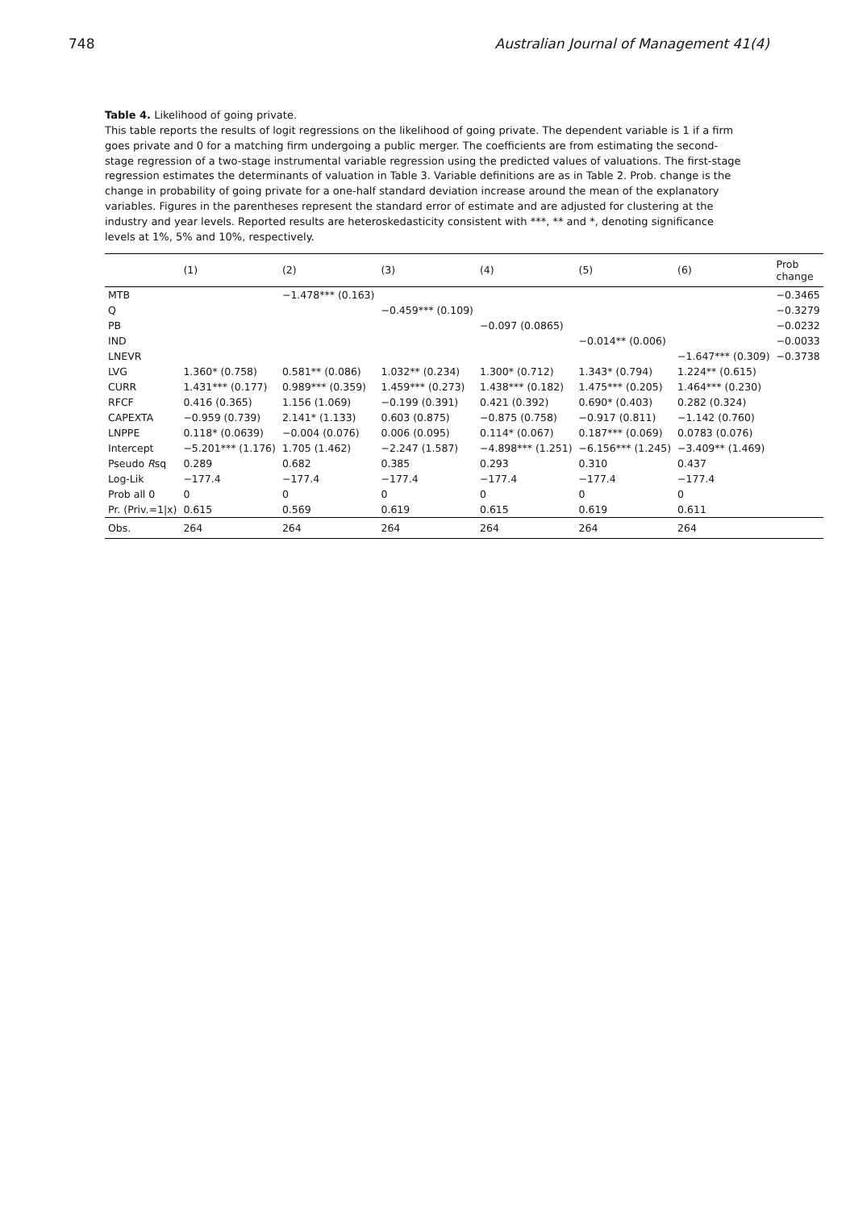748 Australian Journal of Management 41(4)
Table 4. Likelihood of going private.
This table reports the results of logit regressions on the likelihood of going private. The dependent variable is 1 if a firm goes private and 0 for a matching firm undergoing a public merger. The coefficients are from estimating the second-stage regression of a two-stage instrumental variable regression using the predicted values of valuations. The first-stage regression estimates the determinants of valuation in Table 3. Variable definitions are as in Table 2. Prob. change is the change in probability of going private for a one-half standard deviation increase around the mean of the explanatory variables. Figures in the parentheses represent the standard error of estimate and are adjusted for clustering at the industry and year levels. Reported results are heteroskedasticity consistent with ***, ** and *, denoting significance levels at 1%, 5% and 10%, respectively.
| | (1) | (2) | (3) | (4) | (5) | (6) | Prob change |
| --- | --- | --- | --- | --- | --- | --- | --- |
| MTB | | −1.478*** (0.163) | | | | | −0.3465 |
| Q | | | −0.459*** (0.109) | | | | −0.3279 |
| PB | | | | −0.097 (0.0865) | | | −0.0232 |
| IND | | | | | −0.014** (0.006) | | −0.0033 |
| LNEVR | | | | | | −1.647*** (0.309) | −0.3738 |
| LVG | 1.360* (0.758) | 0.581** (0.086) | 1.032** (0.234) | 1.300* (0.712) | 1.343* (0.794) | 1.224** (0.615) | |
| CURR | 1.431*** (0.177) | 0.989*** (0.359) | 1.459*** (0.273) | 1.438*** (0.182) | 1.475*** (0.205) | 1.464*** (0.230) | |
| RFCF | 0.416 (0.365) | 1.156 (1.069) | −0.199 (0.391) | 0.421 (0.392) | 0.690* (0.403) | 0.282 (0.324) | |
| CAPEXTA | −0.959 (0.739) | 2.141* (1.133) | 0.603 (0.875) | −0.875 (0.758) | −0.917 (0.811) | −1.142 (0.760) | |
| LNPPE | 0.118* (0.0639) | −0.004 (0.076) | 0.006 (0.095) | 0.114* (0.067) | 0.187*** (0.069) | 0.0783 (0.076) | |
| Intercept | −5.201*** (1.176) | 1.705 (1.462) | −2.247 (1.587) | −4.898*** (1.251) | −6.156*** (1.245) | −3.409** (1.469) | |
| Pseudo R sq | 0.289 | 0.682 | 0.385 | 0.293 | 0.310 | 0.437 | |
| Log-Lik | −177.4 | −177.4 | −177.4 | −177.4 | −177.4 | −177.4 | |
| Prob all 0 | 0 | 0 | 0 | 0 | 0 | 0 | |
| Pr. (Priv.=1/x) | 0.615 | 0.569 | 0.619 | 0.615 | 0.619 | 0.611 | |
| Obs. | 264 | 264 | 264 | 264 | 264 | 264 | |